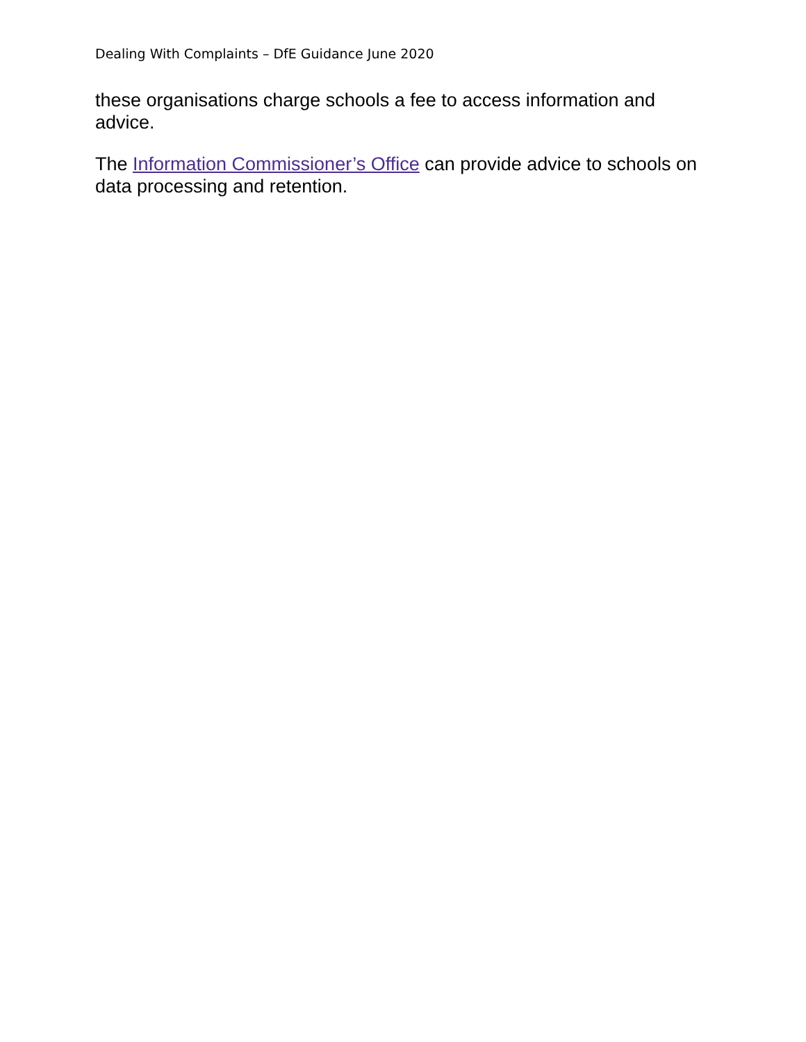Dealing With Complaints – DfE Guidance June 2020
these organisations charge schools a fee to access information and advice.
The Information Commissioner’s Office can provide advice to schools on data processing and retention.